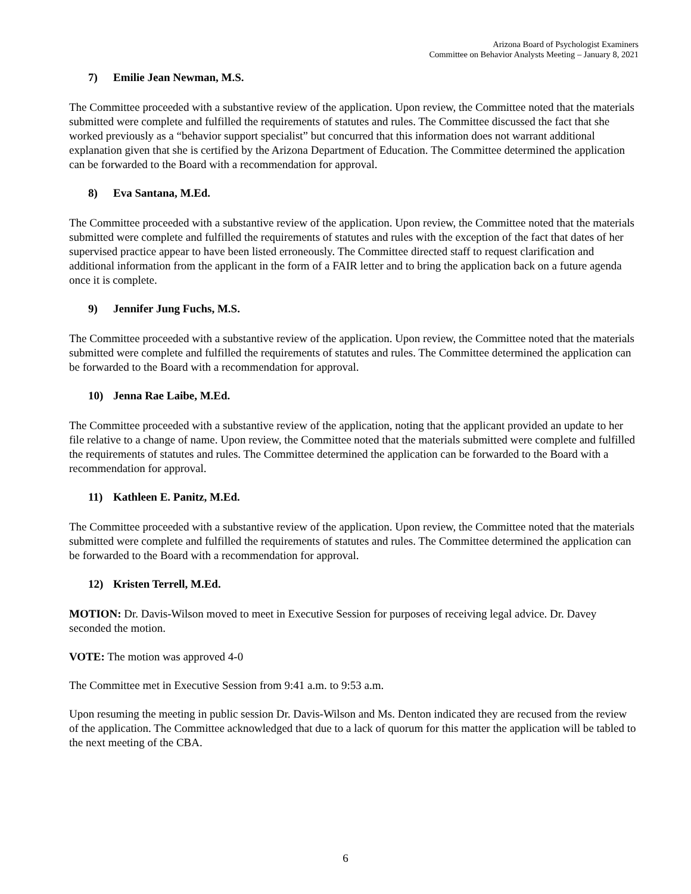Arizona Board of Psychologist Examiners
Committee on Behavior Analysts Meeting – January 8, 2021
7) Emilie Jean Newman, M.S.
The Committee proceeded with a substantive review of the application. Upon review, the Committee noted that the materials submitted were complete and fulfilled the requirements of statutes and rules. The Committee discussed the fact that she worked previously as a “behavior support specialist” but concurred that this information does not warrant additional explanation given that she is certified by the Arizona Department of Education. The Committee determined the application can be forwarded to the Board with a recommendation for approval.
8) Eva Santana, M.Ed.
The Committee proceeded with a substantive review of the application. Upon review, the Committee noted that the materials submitted were complete and fulfilled the requirements of statutes and rules with the exception of the fact that dates of her supervised practice appear to have been listed erroneously. The Committee directed staff to request clarification and additional information from the applicant in the form of a FAIR letter and to bring the application back on a future agenda once it is complete.
9) Jennifer Jung Fuchs, M.S.
The Committee proceeded with a substantive review of the application. Upon review, the Committee noted that the materials submitted were complete and fulfilled the requirements of statutes and rules. The Committee determined the application can be forwarded to the Board with a recommendation for approval.
10) Jenna Rae Laibe, M.Ed.
The Committee proceeded with a substantive review of the application, noting that the applicant provided an update to her file relative to a change of name. Upon review, the Committee noted that the materials submitted were complete and fulfilled the requirements of statutes and rules. The Committee determined the application can be forwarded to the Board with a recommendation for approval.
11) Kathleen E. Panitz, M.Ed.
The Committee proceeded with a substantive review of the application. Upon review, the Committee noted that the materials submitted were complete and fulfilled the requirements of statutes and rules. The Committee determined the application can be forwarded to the Board with a recommendation for approval.
12) Kristen Terrell, M.Ed.
MOTION: Dr. Davis-Wilson moved to meet in Executive Session for purposes of receiving legal advice. Dr. Davey seconded the motion.
VOTE: The motion was approved 4-0
The Committee met in Executive Session from 9:41 a.m. to 9:53 a.m.
Upon resuming the meeting in public session Dr. Davis-Wilson and Ms. Denton indicated they are recused from the review of the application. The Committee acknowledged that due to a lack of quorum for this matter the application will be tabled to the next meeting of the CBA.
6